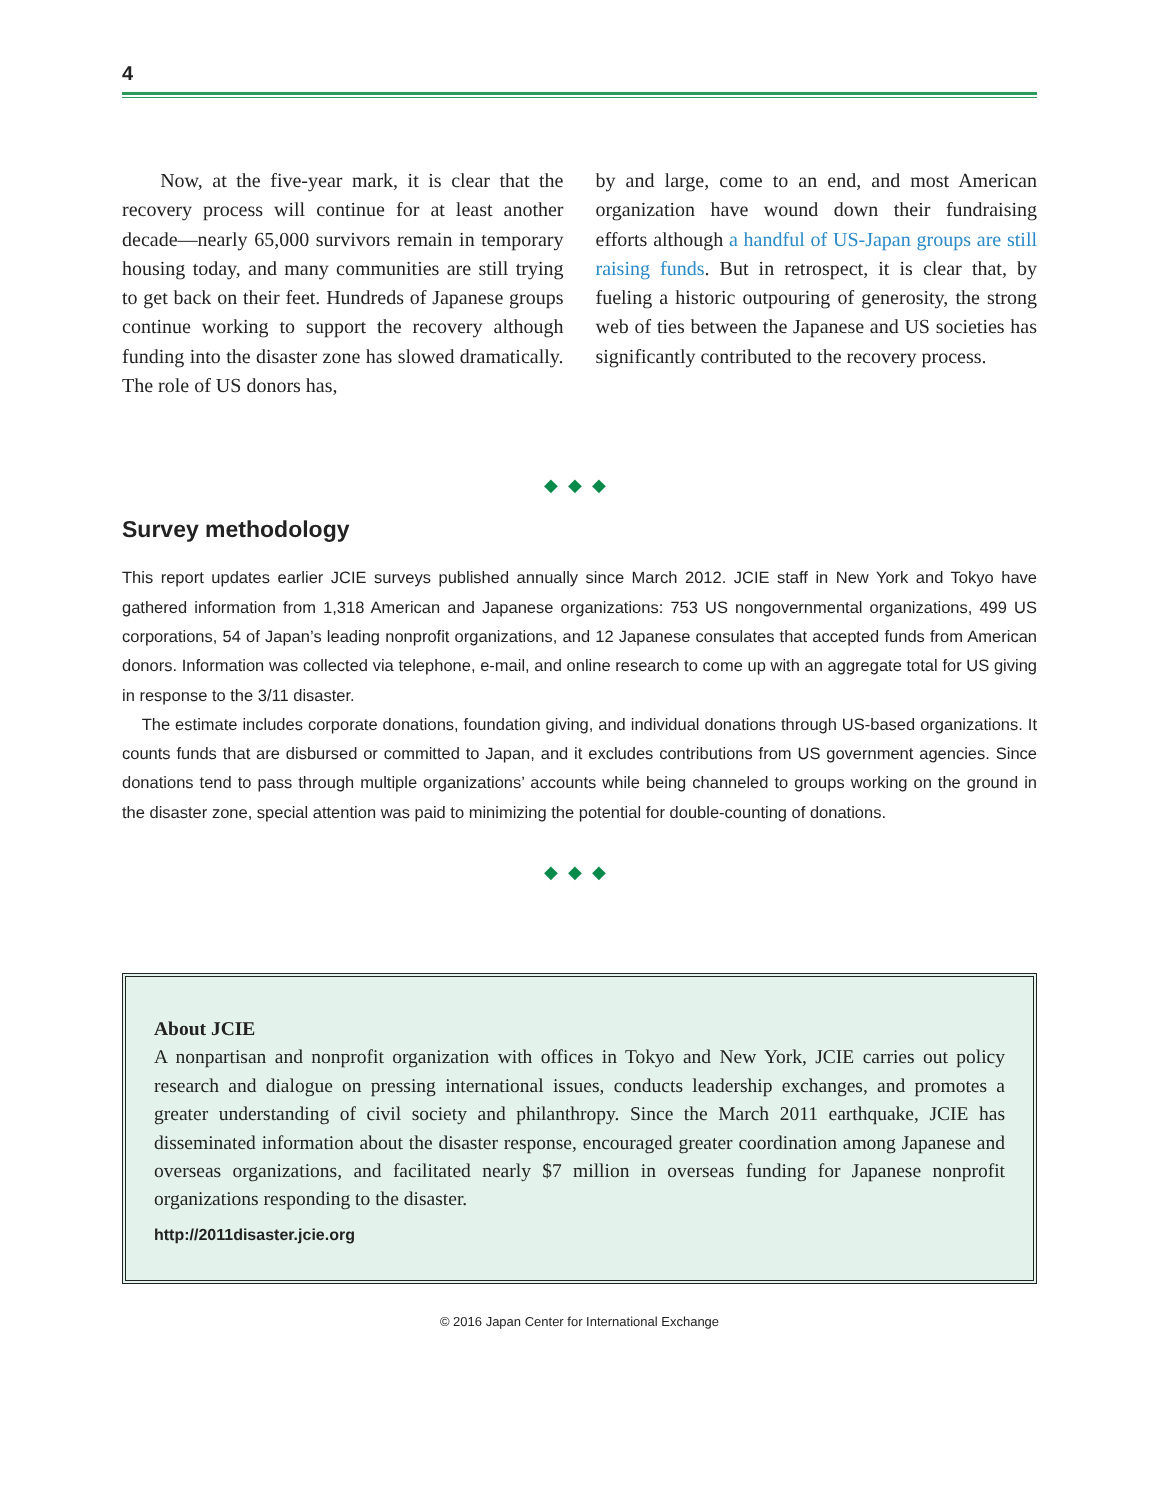4
Now, at the five-year mark, it is clear that the recovery process will continue for at least another decade—nearly 65,000 survivors remain in temporary housing today, and many communities are still trying to get back on their feet. Hundreds of Japanese groups continue working to support the recovery although funding into the disaster zone has slowed dramatically. The role of US donors has,
by and large, come to an end, and most American organization have wound down their fundraising efforts although a handful of US-Japan groups are still raising funds. But in retrospect, it is clear that, by fueling a historic outpouring of generosity, the strong web of ties between the Japanese and US societies has significantly contributed to the recovery process.
◆◆◆
Survey methodology
This report updates earlier JCIE surveys published annually since March 2012. JCIE staff in New York and Tokyo have gathered information from 1,318 American and Japanese organizations: 753 US nongovernmental organizations, 499 US corporations, 54 of Japan’s leading nonprofit organizations, and 12 Japanese consulates that accepted funds from American donors. Information was collected via telephone, e-mail, and online research to come up with an aggregate total for US giving in response to the 3/11 disaster.
The estimate includes corporate donations, foundation giving, and individual donations through US-based organizations. It counts funds that are disbursed or committed to Japan, and it excludes contributions from US government agencies. Since donations tend to pass through multiple organizations’ accounts while being channeled to groups working on the ground in the disaster zone, special attention was paid to minimizing the potential for double-counting of donations.
◆◆◆
About JCIE
A nonpartisan and nonprofit organization with offices in Tokyo and New York, JCIE carries out policy research and dialogue on pressing international issues, conducts leadership exchanges, and promotes a greater understanding of civil society and philanthropy. Since the March 2011 earthquake, JCIE has disseminated information about the disaster response, encouraged greater coordination among Japanese and overseas organizations, and facilitated nearly $7 million in overseas funding for Japanese nonprofit organizations responding to the disaster.
http://2011disaster.jcie.org
© 2016 Japan Center for International Exchange